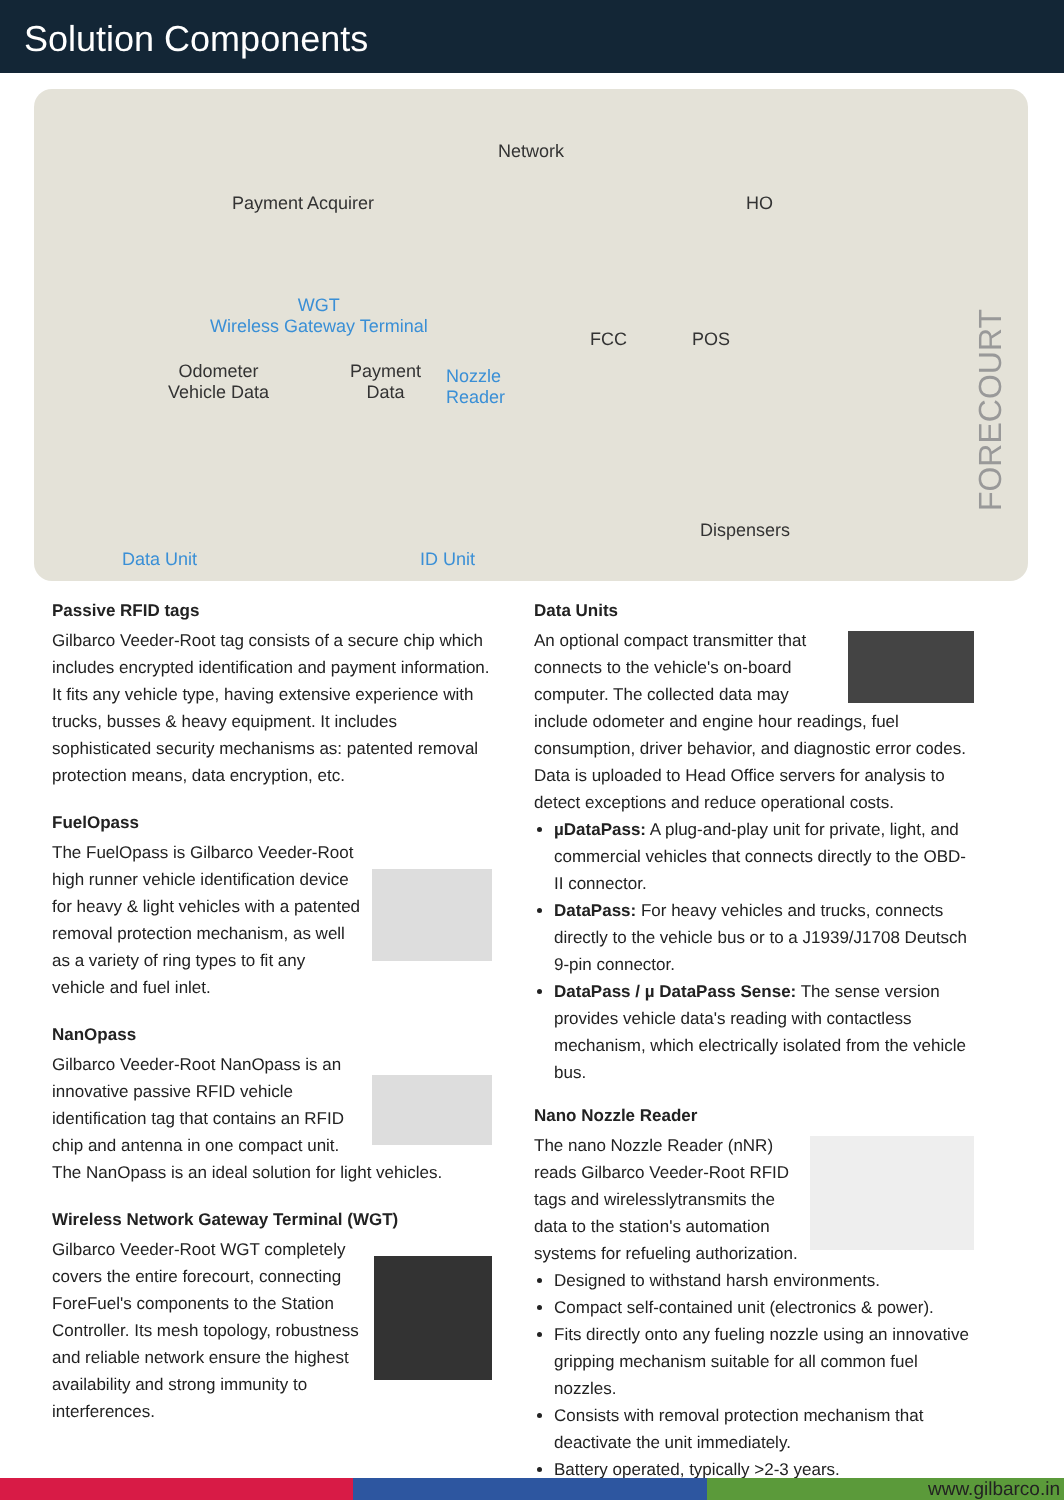Solution Components
Payment Acquirer
Network
HO
WGT
Wireless Gateway Terminal
FCC POS
Odometer
Vehicle Data
Payment
Data
Nozzle
Reader
Dispensers
Data Unit ID Unit
FORECOURT
Passive RFID tags
Gilbarco Veeder-Root tag consists of a secure chip which includes encrypted identification and payment information. It fits any vehicle type, having extensive experience with trucks, busses & heavy equipment. It includes sophisticated security mechanisms as: patented removal protection means, data encryption, etc.
FuelOpass
The FuelOpass is Gilbarco Veeder-Root high runner vehicle identification device for heavy & light vehicles with a patented removal protection mechanism, as well as a variety of ring types to fit any vehicle and fuel inlet.
NanOpass
Gilbarco Veeder-Root NanOpass is an innovative passive RFID vehicle identification tag that contains an RFID chip and antenna in one compact unit.
The NanOpass is an ideal solution for light vehicles.
Wireless Network Gateway Terminal (WGT)
Gilbarco Veeder-Root WGT completely covers the entire forecourt, connecting ForeFuel's components to the Station Controller. Its mesh topology, robustness and reliable network ensure the highest availability and strong immunity to interferences.
Data Units
An optional compact transmitter that connects to the vehicle's on-board computer. The collected data may include odometer and engine hour readings, fuel consumption, driver behavior, and diagnostic error codes. Data is uploaded to Head Office servers for analysis to detect exceptions and reduce operational costs.
µDataPass: A plug-and-play unit for private, light, and commercial vehicles that connects directly to the OBD-II connector.
DataPass: For heavy vehicles and trucks, connects directly to the vehicle bus or to a J1939/J1708 Deutsch 9-pin connector.
DataPass / µ DataPass Sense: The sense version provides vehicle data's reading with contactless mechanism, which electrically isolated from the vehicle bus.
Nano Nozzle Reader
The nano Nozzle Reader (nNR) reads Gilbarco Veeder-Root RFID tags and wirelesslytransmits the data to the station's automation systems for refueling authorization.
Designed to withstand harsh environments.
Compact self-contained unit (electronics & power).
Fits directly onto any fueling nozzle using an innovative gripping mechanism suitable for all common fuel nozzles.
Consists with removal protection mechanism that deactivate the unit immediately.
Battery operated, typically >2-3 years.
www.gilbarco.in